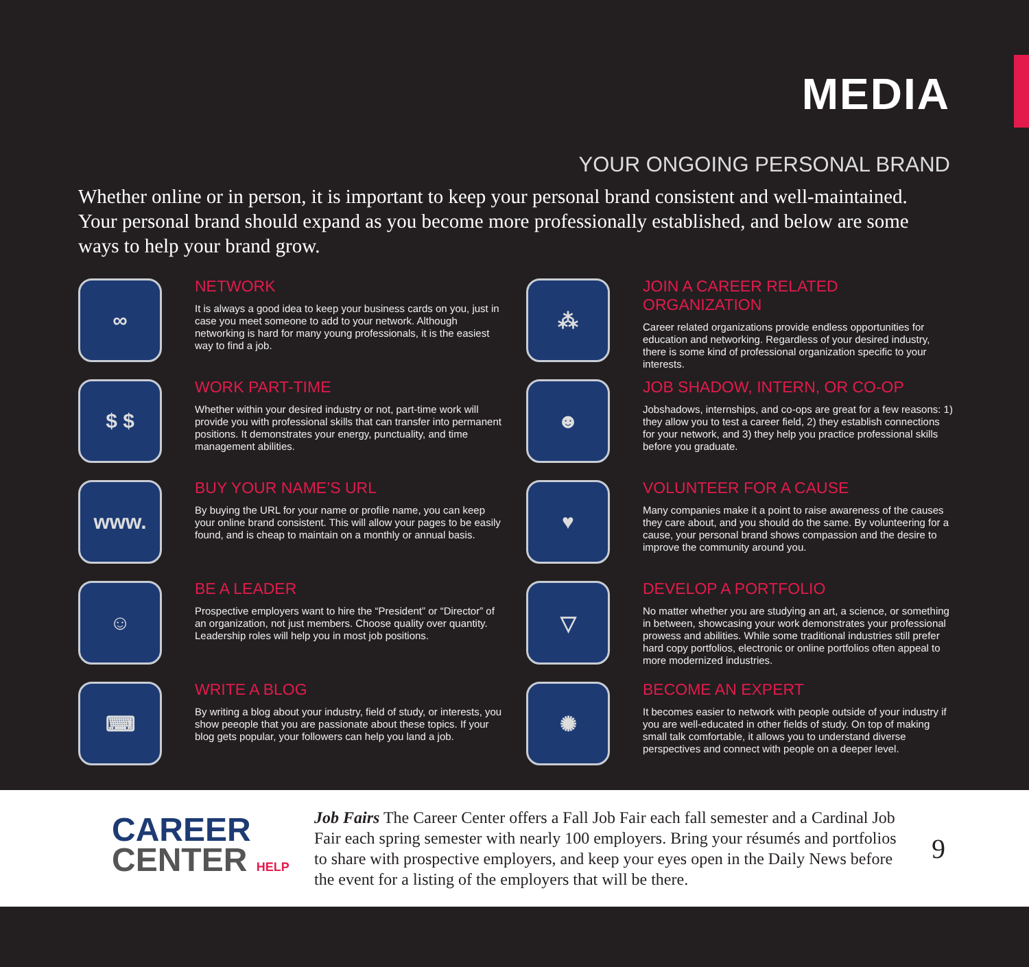MEDIA
YOUR ONGOING PERSONAL BRAND
Whether online or in person, it is important to keep your personal brand consistent and well-maintained. Your personal brand should expand as you become more professionally established, and below are some ways to help your brand grow.
∞
NETWORK
It is always a good idea to keep your business cards on you, just in case you meet someone to add to your network. Although networking is hard for many young professionals, it is the easiest way to find a job.
$ $
WORK PART-TIME
Whether within your desired industry or not, part-time work will provide you with professional skills that can transfer into permanent positions. It demonstrates your energy, punctuality, and time management abilities.
www.
BUY YOUR NAME’S URL
By buying the URL for your name or profile name, you can keep your online brand consistent. This will allow your pages to be easily found, and is cheap to maintain on a monthly or annual basis.
☺
BE A LEADER
Prospective employers want to hire the “President” or “Director” of an organization, not just members. Choose quality over quantity. Leadership roles will help you in most job positions.
⌨
WRITE A BLOG
By writing a blog about your industry, field of study, or interests, you show peeople that you are passionate about these topics. If your blog gets popular, your followers can help you land a job.
⁂
JOIN A CAREER RELATED ORGANIZATION
Career related organizations provide endless opportunities for education and networking. Regardless of your desired industry, there is some kind of professional organization specific to your interests.
☻
JOB SHADOW, INTERN, OR CO-OP
Jobshadows, internships, and co-ops are great for a few reasons: 1) they allow you to test a career field, 2) they establish connections for your network, and 3) they help you practice professional skills before you graduate.
♥
VOLUNTEER FOR A CAUSE
Many companies make it a point to raise awareness of the causes they care about, and you should do the same. By volunteering for a cause, your personal brand shows compassion and the desire to improve the community around you.
▽
DEVELOP A PORTFOLIO
No matter whether you are studying an art, a science, or something in between, showcasing your work demonstrates your professional prowess and abilities. While some traditional industries still prefer hard copy portfolios, electronic or online portfolios often appeal to more modernized industries.
✺
BECOME AN EXPERT
It becomes easier to network with people outside of your industry if you are well-educated in other fields of study. On top of making small talk comfortable, it allows you to understand diverse perspectives and connect with people on a deeper level.
CAREER
CENTER HELP
Job Fairs The Career Center offers a Fall Job Fair each fall semester and a Cardinal Job Fair each spring semester with nearly 100 employers. Bring your résumés and portfolios to share with prospective employers, and keep your eyes open in the Daily News before the event for a listing of the employers that will be there.
9